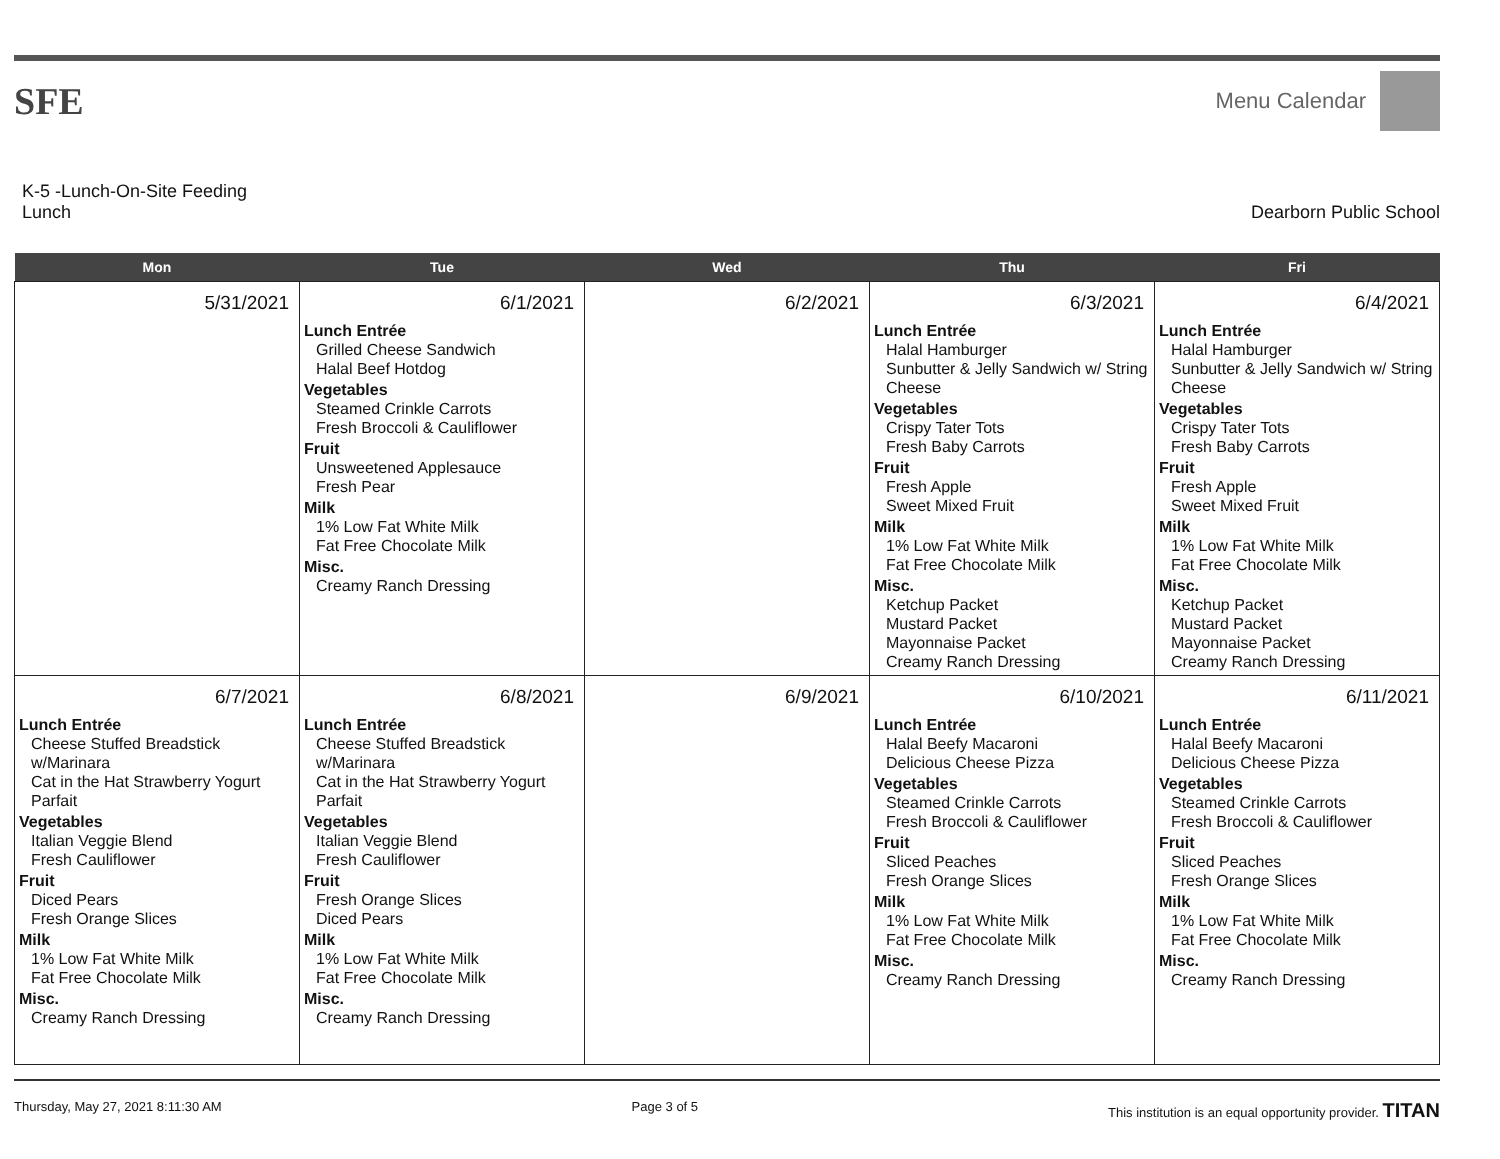SFE
Menu Calendar
K-5 -Lunch-On-Site Feeding
Lunch
Dearborn Public School
| Mon | Tue | Wed | Thu | Fri |
| --- | --- | --- | --- | --- |
| 5/31/2021 | 6/1/2021 Lunch Entrée Grilled Cheese Sandwich Halal Beef Hotdog Vegetables Steamed Crinkle Carrots Fresh Broccoli & Cauliflower Fruit Unsweetened Applesauce Fresh Pear Milk 1% Low Fat White Milk Fat Free Chocolate Milk Misc. Creamy Ranch Dressing | 6/2/2021 | 6/3/2021 Lunch Entrée Halal Hamburger Sunbutter & Jelly Sandwich w/ String Cheese Vegetables Crispy Tater Tots Fresh Baby Carrots Fruit Fresh Apple Sweet Mixed Fruit Milk 1% Low Fat White Milk Fat Free Chocolate Milk Misc. Ketchup Packet Mustard Packet Mayonnaise Packet Creamy Ranch Dressing | 6/4/2021 Lunch Entrée Halal Hamburger Sunbutter & Jelly Sandwich w/ String Cheese Vegetables Crispy Tater Tots Fresh Baby Carrots Fruit Fresh Apple Sweet Mixed Fruit Milk 1% Low Fat White Milk Fat Free Chocolate Milk Misc. Ketchup Packet Mustard Packet Mayonnaise Packet Creamy Ranch Dressing |
| 6/7/2021 Lunch Entrée Cheese Stuffed Breadstick w/Marinara Cat in the Hat Strawberry Yogurt Parfait Vegetables Italian Veggie Blend Fresh Cauliflower Fruit Diced Pears Fresh Orange Slices Milk 1% Low Fat White Milk Fat Free Chocolate Milk Misc. Creamy Ranch Dressing | 6/8/2021 Lunch Entrée Cheese Stuffed Breadstick w/Marinara Cat in the Hat Strawberry Yogurt Parfait Vegetables Italian Veggie Blend Fresh Cauliflower Fruit Fresh Orange Slices Diced Pears Milk 1% Low Fat White Milk Fat Free Chocolate Milk Misc. Creamy Ranch Dressing | 6/9/2021 | 6/10/2021 Lunch Entrée Halal Beefy Macaroni Delicious Cheese Pizza Vegetables Steamed Crinkle Carrots Fresh Broccoli & Cauliflower Fruit Sliced Peaches Fresh Orange Slices Milk 1% Low Fat White Milk Fat Free Chocolate Milk Misc. Creamy Ranch Dressing | 6/11/2021 Lunch Entrée Halal Beefy Macaroni Delicious Cheese Pizza Vegetables Steamed Crinkle Carrots Fresh Broccoli & Cauliflower Fruit Sliced Peaches Fresh Orange Slices Milk 1% Low Fat White Milk Fat Free Chocolate Milk Misc. Creamy Ranch Dressing |
Thursday, May 27, 2021 8:11:30 AM Page 3 of 5 This institution is an equal opportunity provider. TITAN